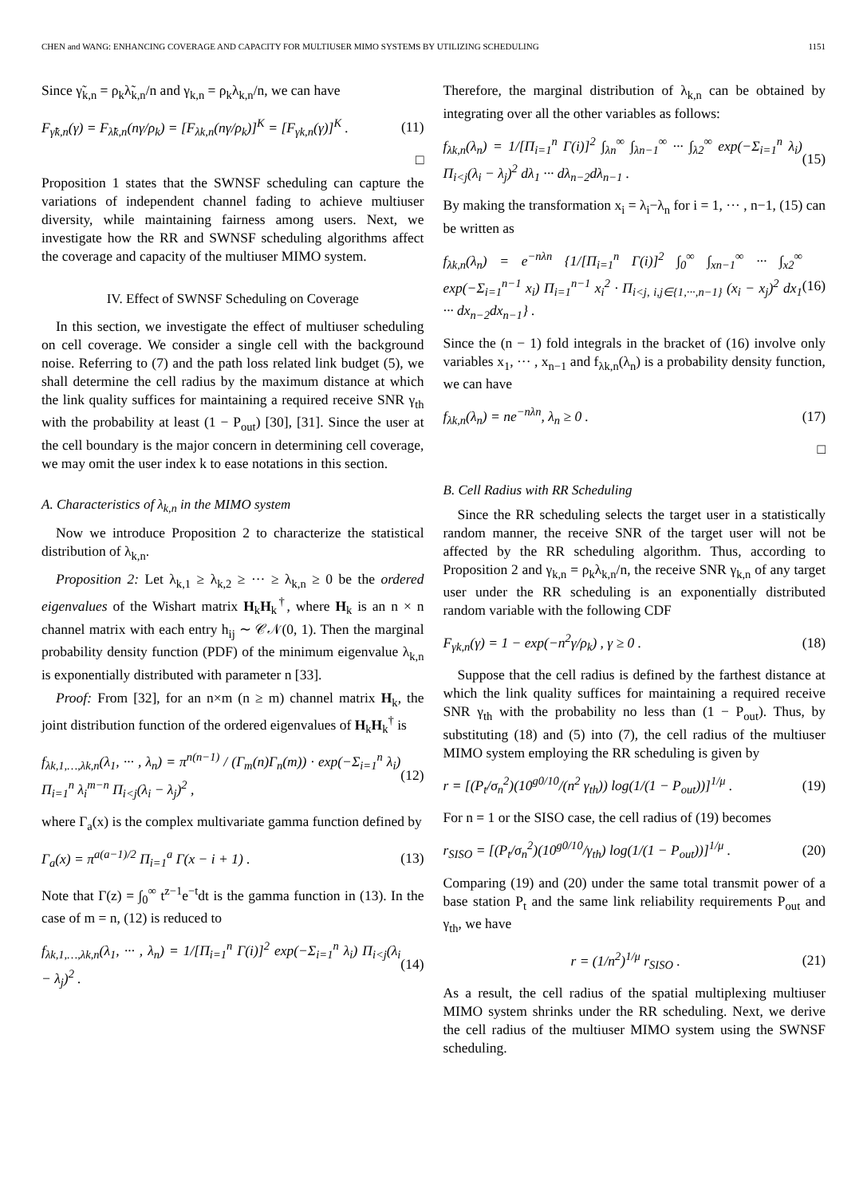CHEN and WANG: ENHANCING COVERAGE AND CAPACITY FOR MULTIUSER MIMO SYSTEMS BY UTILIZING SCHEDULING 1151
Since γ̃<sub>k,n</sub> = ρ<sub>k</sub>λ̃<sub>k,n</sub>/n and γ<sub>k,n</sub> = ρ<sub>k</sub>λ<sub>k,n</sub>/n, we can have
F<sub>γ̃k,n</sub>(γ) = F<sub>λ̃k,n</sub>(nγ/ρ<sub>k</sub>) = [F<sub>λk,n</sub>(nγ/ρ<sub>k</sub>)]<sup>K</sup> = [F<sub>γk,n</sub>(γ)]<sup>K</sup> . (11)
□
Proposition 1 states that the SWNSF scheduling can capture the variations of independent channel fading to achieve multiuser diversity, while maintaining fairness among users. Next, we investigate how the RR and SWNSF scheduling algorithms affect the coverage and capacity of the multiuser MIMO system.
IV. Effect of SWNSF Scheduling on Coverage
In this section, we investigate the effect of multiuser scheduling on cell coverage. We consider a single cell with the background noise. Referring to (7) and the path loss related link budget (5), we shall determine the cell radius by the maximum distance at which the link quality suffices for maintaining a required receive SNR γ<sub>th</sub> with the probability at least (1 − P<sub>out</sub>) [30], [31]. Since the user at the cell boundary is the major concern in determining cell coverage, we may omit the user index k to ease notations in this section.
A. Characteristics of λ<sub>k,n</sub> in the MIMO system
Now we introduce Proposition 2 to characterize the statistical distribution of λ<sub>k,n</sub>.
Proposition 2: Let λ<sub>k,1</sub> ≥ λ<sub>k,2</sub> ≥ ··· ≥ λ<sub>k,n</sub> ≥ 0 be the ordered eigenvalues of the Wishart matrix H<sub>k</sub>H<sub>k</sub><sup>†</sup>, where H<sub>k</sub> is an n × n channel matrix with each entry h<sub>ij</sub> ∼ 𝒞𝒩(0, 1). Then the marginal probability density function (PDF) of the minimum eigenvalue λ<sub>k,n</sub> is exponentially distributed with parameter n [33].
Proof: From [32], for an n×m (n ≥ m) channel matrix H<sub>k</sub>, the joint distribution function of the ordered eigenvalues of H<sub>k</sub>H<sub>k</sub><sup>†</sup> is
f<sub>λk,1,…,λk,n</sub>(λ<sub>1</sub>, ··· , λ<sub>n</sub>) = π<sup>n(n−1)</sup> / (Γ<sub>m</sub>(n)Γ<sub>n</sub>(m)) · exp(−Σ<sub>i=1</sub><sup>n</sup> λ<sub>i</sub>) Π<sub>i=1</sub><sup>n</sup> λ<sub>i</sub><sup>m−n</sup> Π<sub>i<j</sub>(λ<sub>i</sub> − λ<sub>j</sub>)<sup>2</sup> , (12)
where Γ<sub>a</sub>(x) is the complex multivariate gamma function defined by
Γ<sub>a</sub>(x) = π<sup>a(a−1)/2</sup> Π<sub>i=1</sub><sup>a</sup> Γ(x − i + 1) . (13)
Note that Γ(z) = ∫<sub>0</sub><sup>∞</sup> t<sup>z−1</sup>e<sup>−t</sup>dt is the gamma function in (13). In the case of m = n, (12) is reduced to
f<sub>λk,1,…,λk,n</sub>(λ<sub>1</sub>, ··· , λ<sub>n</sub>) = 1/[Π<sub>i=1</sub><sup>n</sup> Γ(i)]<sup>2</sup> exp(−Σ<sub>i=1</sub><sup>n</sup> λ<sub>i</sub>) Π<sub>i<j</sub>(λ<sub>i</sub> − λ<sub>j</sub>)<sup>2</sup> . (14)
Therefore, the marginal distribution of λ<sub>k,n</sub> can be obtained by integrating over all the other variables as follows:
f<sub>λk,n</sub>(λ<sub>n</sub>) = 1/[Π<sub>i=1</sub><sup>n</sup> Γ(i)]<sup>2</sup> ∫<sub>λn</sub><sup>∞</sup> ∫<sub>λn−1</sub><sup>∞</sup> ··· ∫<sub>λ2</sub><sup>∞</sup> exp(−Σ<sub>i=1</sub><sup>n</sup> λ<sub>i</sub>) Π<sub>i<j</sub>(λ<sub>i</sub> − λ<sub>j</sub>)<sup>2</sup> dλ<sub>1</sub> ··· dλ<sub>n−2</sub>dλ<sub>n−1</sub> . (15)
By making the transformation x<sub>i</sub> = λ<sub>i</sub>−λ<sub>n</sub> for i = 1, ··· , n−1, (15) can be written as
f<sub>λk,n</sub>(λ<sub>n</sub>) = e<sup>−nλn</sup> {1/[Π<sub>i=1</sub><sup>n</sup> Γ(i)]<sup>2</sup> ∫<sub>0</sub><sup>∞</sup> ∫<sub>xn−1</sub><sup>∞</sup> ··· ∫<sub>x2</sub><sup>∞</sup> exp(−Σ<sub>i=1</sub><sup>n−1</sup> x<sub>i</sub>) Π<sub>i=1</sub><sup>n−1</sup> x<sub>i</sub><sup>2</sup> · Π<sub>i<j, i,j∈{1,···,n−1}</sub> (x<sub>i</sub> − x<sub>j</sub>)<sup>2</sup> dx<sub>1</sub> ··· dx<sub>n−2</sub>dx<sub>n−1</sub>} . (16)
Since the (n − 1) fold integrals in the bracket of (16) involve only variables x<sub>1</sub>, ··· , x<sub>n−1</sub> and f<sub>λk,n</sub>(λ<sub>n</sub>) is a probability density function, we can have
f<sub>λk,n</sub>(λ<sub>n</sub>) = ne<sup>−nλn</sup>, λ<sub>n</sub> ≥ 0 . (17)
□
B. Cell Radius with RR Scheduling
Since the RR scheduling selects the target user in a statistically random manner, the receive SNR of the target user will not be affected by the RR scheduling algorithm. Thus, according to Proposition 2 and γ<sub>k,n</sub> = ρ<sub>k</sub>λ<sub>k,n</sub>/n, the receive SNR γ<sub>k,n</sub> of any target user under the RR scheduling is an exponentially distributed random variable with the following CDF
F<sub>γk,n</sub>(γ) = 1 − exp(−n<sup>2</sup>γ/ρ<sub>k</sub>) , γ ≥ 0 . (18)
Suppose that the cell radius is defined by the farthest distance at which the link quality suffices for maintaining a required receive SNR γ<sub>th</sub> with the probability no less than (1 − P<sub>out</sub>). Thus, by substituting (18) and (5) into (7), the cell radius of the multiuser MIMO system employing the RR scheduling is given by
r = [(P<sub>t</sub>/σ<sub>n</sub><sup>2</sup>)(10<sup>g0/10</sup>/(n<sup>2</sup> γ<sub>th</sub>)) log(1/(1 − P<sub>out</sub>))]<sup>1/μ</sup> . (19)
For n = 1 or the SISO case, the cell radius of (19) becomes
r<sub>SISO</sub> = [(P<sub>t</sub>/σ<sub>n</sub><sup>2</sup>)(10<sup>g0/10</sup>/γ<sub>th</sub>) log(1/(1 − P<sub>out</sub>))]<sup>1/μ</sup> . (20)
Comparing (19) and (20) under the same total transmit power of a base station P<sub>t</sub> and the same link reliability requirements P<sub>out</sub> and γ<sub>th</sub>, we have
r = (1/n<sup>2</sup>)<sup>1/μ</sup> r<sub>SISO</sub> . (21)
As a result, the cell radius of the spatial multiplexing multiuser MIMO system shrinks under the RR scheduling. Next, we derive the cell radius of the multiuser MIMO system using the SWNSF scheduling.